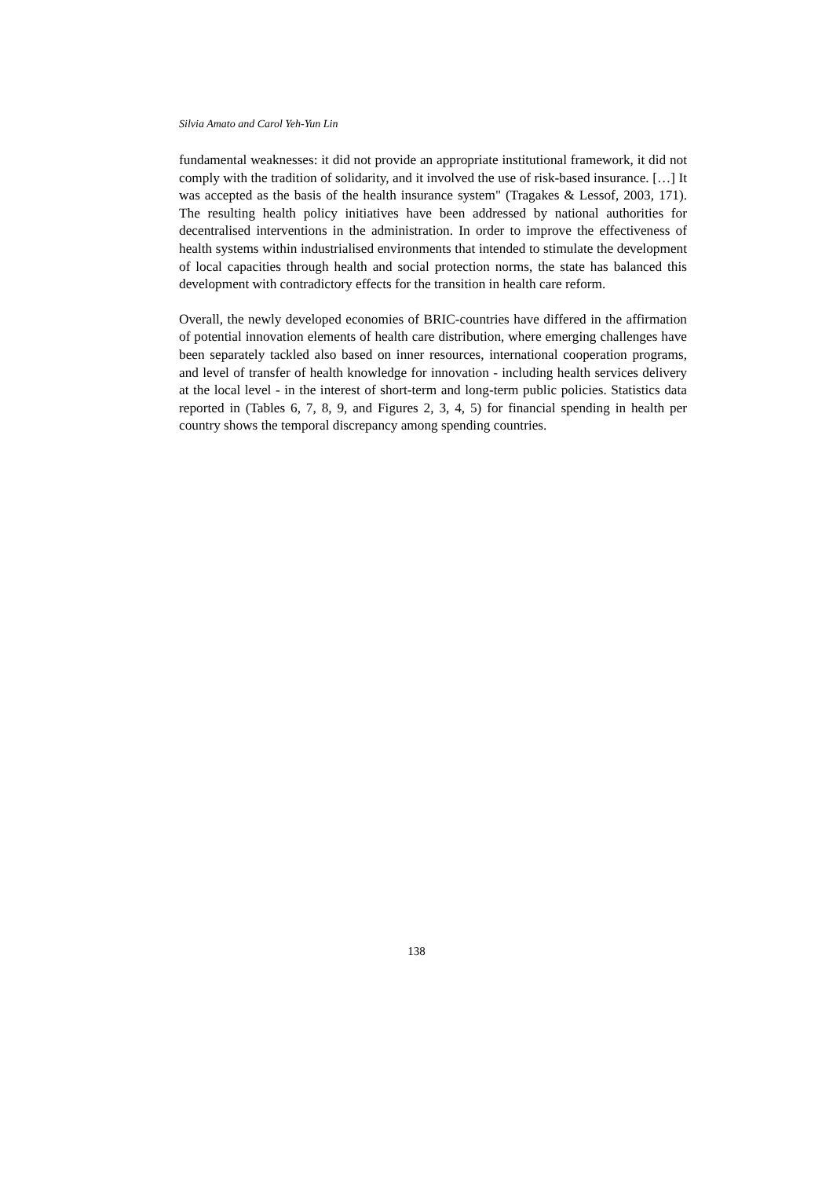Silvia Amato and Carol Yeh-Yun Lin
fundamental weaknesses: it did not provide an appropriate institutional framework, it did not comply with the tradition of solidarity, and it involved the use of risk-based insurance. […] It was accepted as the basis of the health insurance system" (Tragakes & Lessof, 2003, 171). The resulting health policy initiatives have been addressed by national authorities for decentralised interventions in the administration. In order to improve the effectiveness of health systems within industrialised environments that intended to stimulate the development of local capacities through health and social protection norms, the state has balanced this development with contradictory effects for the transition in health care reform.
Overall, the newly developed economies of BRIC-countries have differed in the affirmation of potential innovation elements of health care distribution, where emerging challenges have been separately tackled also based on inner resources, international cooperation programs, and level of transfer of health knowledge for innovation - including health services delivery at the local level - in the interest of short-term and long-term public policies. Statistics data reported in (Tables 6, 7, 8, 9, and Figures 2, 3, 4, 5) for financial spending in health per country shows the temporal discrepancy among spending countries.
138